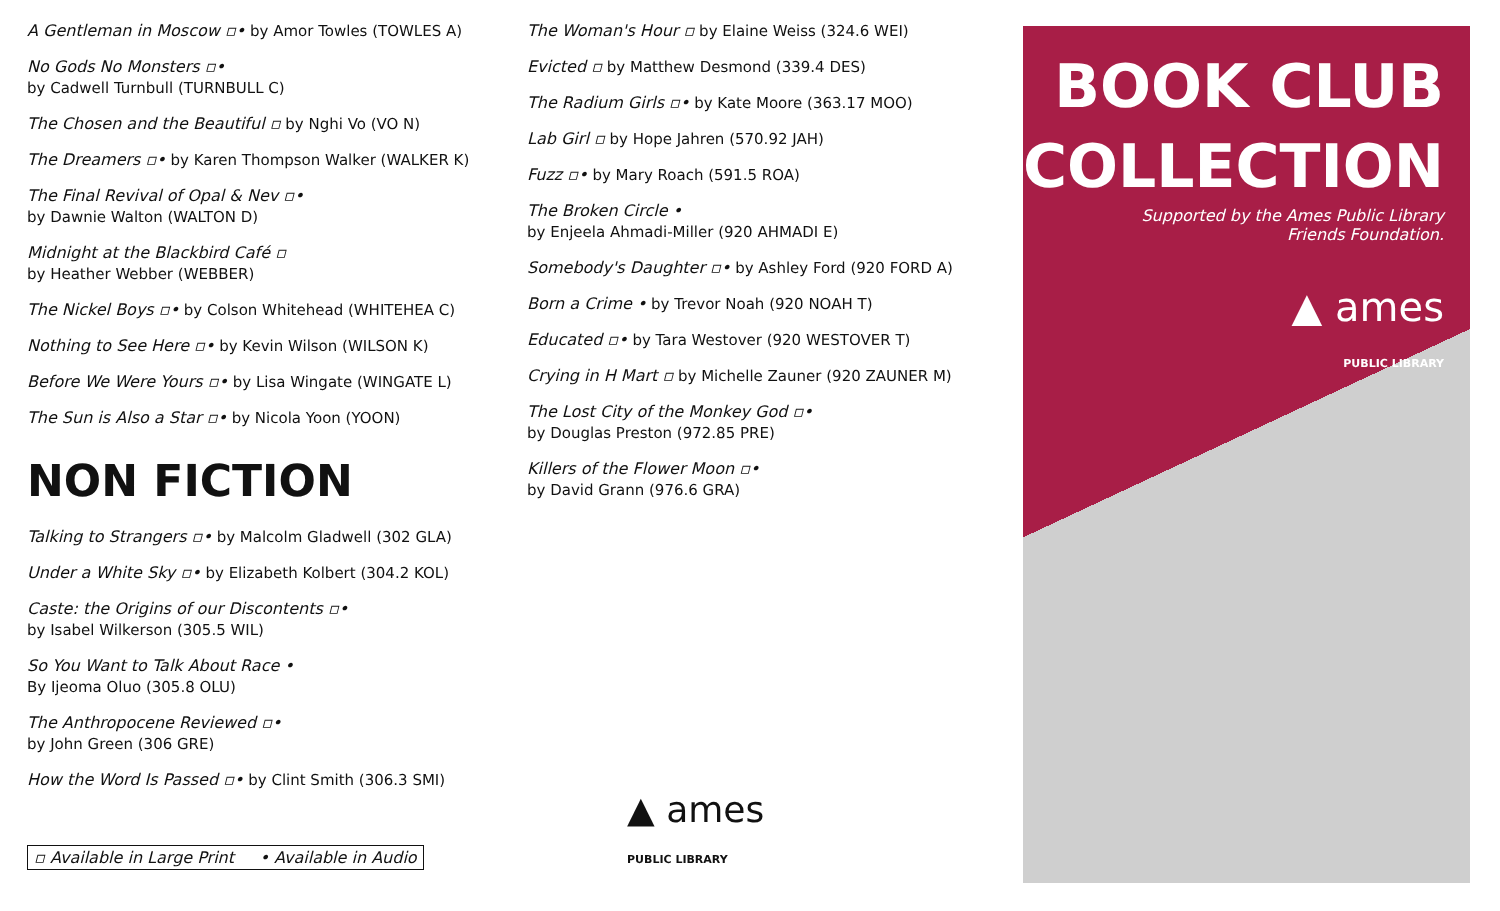A Gentleman in Moscow ▫• by Amor Towles (TOWLES A)
No Gods No Monsters ▫•
by Cadwell Turnbull (TURNBULL C)
The Chosen and the Beautiful ▫ by Nghi Vo (VO N)
The Dreamers ▫• by Karen Thompson Walker (WALKER K)
The Final Revival of Opal & Nev ▫•
by Dawnie Walton (WALTON D)
Midnight at the Blackbird Café ▫
by Heather Webber (WEBBER)
The Nickel Boys ▫• by Colson Whitehead (WHITEHEA C)
Nothing to See Here ▫• by Kevin Wilson (WILSON K)
Before We Were Yours ▫• by Lisa Wingate (WINGATE L)
The Sun is Also a Star ▫• by Nicola Yoon (YOON)
NON FICTION
Talking to Strangers ▫• by Malcolm Gladwell (302 GLA)
Under a White Sky ▫• by Elizabeth Kolbert (304.2 KOL)
Caste: the Origins of our Discontents ▫•
by Isabel Wilkerson (305.5 WIL)
So You Want to Talk About Race •
By Ijeoma Oluo (305.8 OLU)
The Anthropocene Reviewed ▫•
by John Green (306 GRE)
How the Word Is Passed ▫• by Clint Smith (306.3 SMI)
▫ Available in Large Print • Available in Audio
The Woman's Hour ▫ by Elaine Weiss (324.6 WEI)
Evicted ▫ by Matthew Desmond (339.4 DES)
The Radium Girls ▫• by Kate Moore (363.17 MOO)
Lab Girl ▫ by Hope Jahren (570.92 JAH)
Fuzz ▫• by Mary Roach (591.5 ROA)
The Broken Circle •
by Enjeela Ahmadi-Miller (920 AHMADI E)
Somebody's Daughter ▫• by Ashley Ford (920 FORD A)
Born a Crime • by Trevor Noah (920 NOAH T)
Educated ▫• by Tara Westover (920 WESTOVER T)
Crying in H Mart ▫ by Michelle Zauner (920 ZAUNER M)
The Lost City of the Monkey God ▫•
by Douglas Preston (972.85 PRE)
Killers of the Flower Moon ▫•
by David Grann (976.6 GRA)
▲ ames
PUBLIC LIBRARY
BOOK CLUB
COLLECTION
Supported by the Ames Public Library
Friends Foundation.
▲ ames
PUBLIC LIBRARY